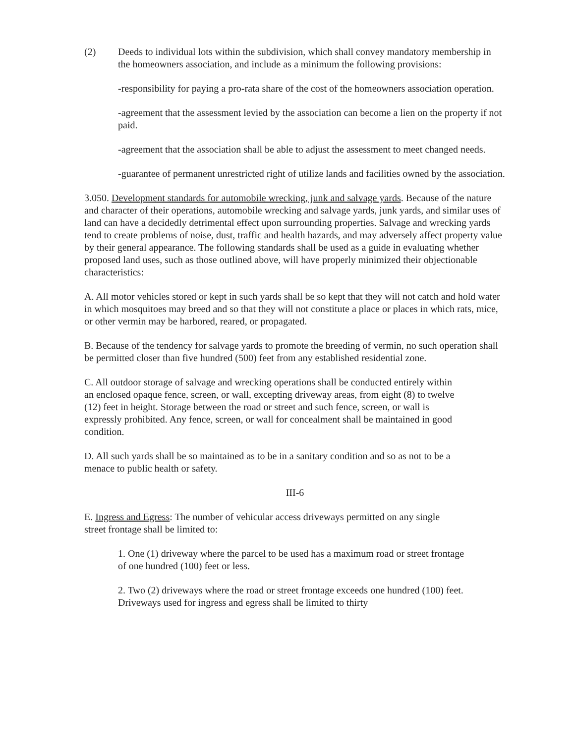(2) Deeds to individual lots within the subdivision, which shall convey mandatory membership in the homeowners association, and include as a minimum the following provisions:
-responsibility for paying a pro-rata share of the cost of the homeowners association operation.
-agreement that the assessment levied by the association can become a lien on the property if not paid.
-agreement that the association shall be able to adjust the assessment to meet changed needs.
-guarantee of permanent unrestricted right of utilize lands and facilities owned by the association.
3.050. Development standards for automobile wrecking, junk and salvage yards. Because of the nature and character of their operations, automobile wrecking and salvage yards, junk yards, and similar uses of land can have a decidedly detrimental effect upon surrounding properties. Salvage and wrecking yards tend to create problems of noise, dust, traffic and health hazards, and may adversely affect property value by their general appearance. The following standards shall be used as a guide in evaluating whether proposed land uses, such as those outlined above, will have properly minimized their objectionable characteristics:
A. All motor vehicles stored or kept in such yards shall be so kept that they will not catch and hold water in which mosquitoes may breed and so that they will not constitute a place or places in which rats, mice, or other vermin may be harbored, reared, or propagated.
B. Because of the tendency for salvage yards to promote the breeding of vermin, no such operation shall be permitted closer than five hundred (500) feet from any established residential zone.
C. All outdoor storage of salvage and wrecking operations shall be conducted entirely within an enclosed opaque fence, screen, or wall, excepting driveway areas, from eight (8) to twelve (12) feet in height. Storage between the road or street and such fence, screen, or wall is expressly prohibited. Any fence, screen, or wall for concealment shall be maintained in good condition.
D. All such yards shall be so maintained as to be in a sanitary condition and so as not to be a menace to public health or safety.
III-6
E. Ingress and Egress: The number of vehicular access driveways permitted on any single street frontage shall be limited to:
1. One (1) driveway where the parcel to be used has a maximum road or street frontage of one hundred (100) feet or less.
2. Two (2) driveways where the road or street frontage exceeds one hundred (100) feet. Driveways used for ingress and egress shall be limited to thirty